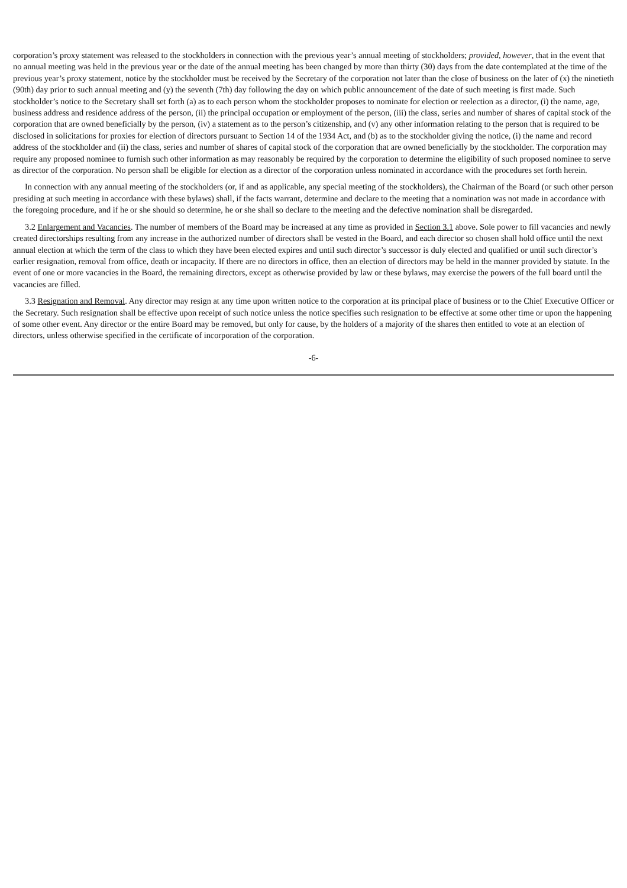corporation’s proxy statement was released to the stockholders in connection with the previous year’s annual meeting of stockholders; provided, however, that in the event that no annual meeting was held in the previous year or the date of the annual meeting has been changed by more than thirty (30) days from the date contemplated at the time of the previous year’s proxy statement, notice by the stockholder must be received by the Secretary of the corporation not later than the close of business on the later of (x) the ninetieth (90th) day prior to such annual meeting and (y) the seventh (7th) day following the day on which public announcement of the date of such meeting is first made. Such stockholder’s notice to the Secretary shall set forth (a) as to each person whom the stockholder proposes to nominate for election or reelection as a director, (i) the name, age, business address and residence address of the person, (ii) the principal occupation or employment of the person, (iii) the class, series and number of shares of capital stock of the corporation that are owned beneficially by the person, (iv) a statement as to the person’s citizenship, and (v) any other information relating to the person that is required to be disclosed in solicitations for proxies for election of directors pursuant to Section 14 of the 1934 Act, and (b) as to the stockholder giving the notice, (i) the name and record address of the stockholder and (ii) the class, series and number of shares of capital stock of the corporation that are owned beneficially by the stockholder. The corporation may require any proposed nominee to furnish such other information as may reasonably be required by the corporation to determine the eligibility of such proposed nominee to serve as director of the corporation. No person shall be eligible for election as a director of the corporation unless nominated in accordance with the procedures set forth herein.
In connection with any annual meeting of the stockholders (or, if and as applicable, any special meeting of the stockholders), the Chairman of the Board (or such other person presiding at such meeting in accordance with these bylaws) shall, if the facts warrant, determine and declare to the meeting that a nomination was not made in accordance with the foregoing procedure, and if he or she should so determine, he or she shall so declare to the meeting and the defective nomination shall be disregarded.
3.2 Enlargement and Vacancies. The number of members of the Board may be increased at any time as provided in Section 3.1 above. Sole power to fill vacancies and newly created directorships resulting from any increase in the authorized number of directors shall be vested in the Board, and each director so chosen shall hold office until the next annual election at which the term of the class to which they have been elected expires and until such director’s successor is duly elected and qualified or until such director’s earlier resignation, removal from office, death or incapacity. If there are no directors in office, then an election of directors may be held in the manner provided by statute. In the event of one or more vacancies in the Board, the remaining directors, except as otherwise provided by law or these bylaws, may exercise the powers of the full board until the vacancies are filled.
3.3 Resignation and Removal. Any director may resign at any time upon written notice to the corporation at its principal place of business or to the Chief Executive Officer or the Secretary. Such resignation shall be effective upon receipt of such notice unless the notice specifies such resignation to be effective at some other time or upon the happening of some other event. Any director or the entire Board may be removed, but only for cause, by the holders of a majority of the shares then entitled to vote at an election of directors, unless otherwise specified in the certificate of incorporation of the corporation.
-6-